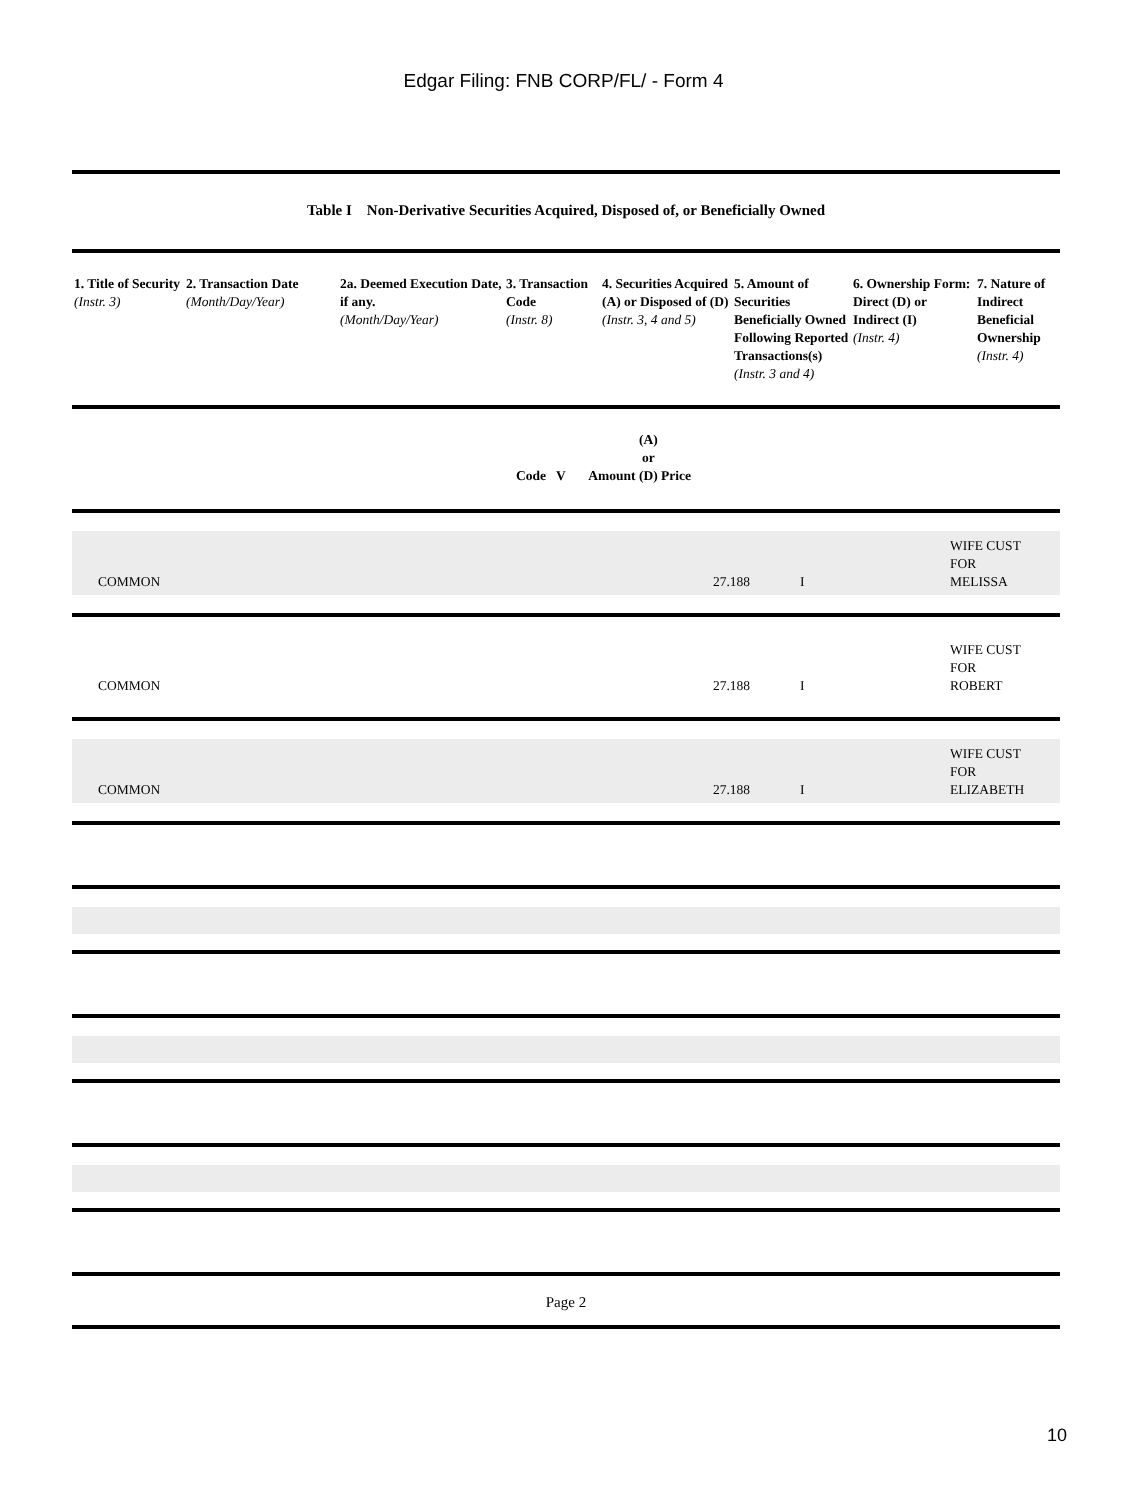Edgar Filing: FNB CORP/FL/ - Form 4
Table I Non-Derivative Securities Acquired, Disposed of, or Beneficially Owned
| 1. Title of Security (Instr. 3) | 2. Transaction Date (Month/Day/Year) | 2a. Deemed Execution Date, if any. (Month/Day/Year) | 3. Transaction Code (Instr. 8) | 4. Securities Acquired (A) or Disposed of (D) (Instr. 3, 4 and 5) | 5. Amount of Securities Beneficially Owned Following Reported Transactions(s) (Instr. 3 and 4) | 6. Ownership Form: Direct (D) or Indirect (I) (Instr. 4) | 7. Nature of Indirect Beneficial Ownership (Instr. 4) |
| | Code V Amount (A) or (D) Price |
| COMMON | 27.188 | I | WIFE CUST FOR MELISSA |
| COMMON | 27.188 | I | WIFE CUST FOR ROBERT |
| COMMON | 27.188 | I | WIFE CUST FOR ELIZABETH |
Page 2
10